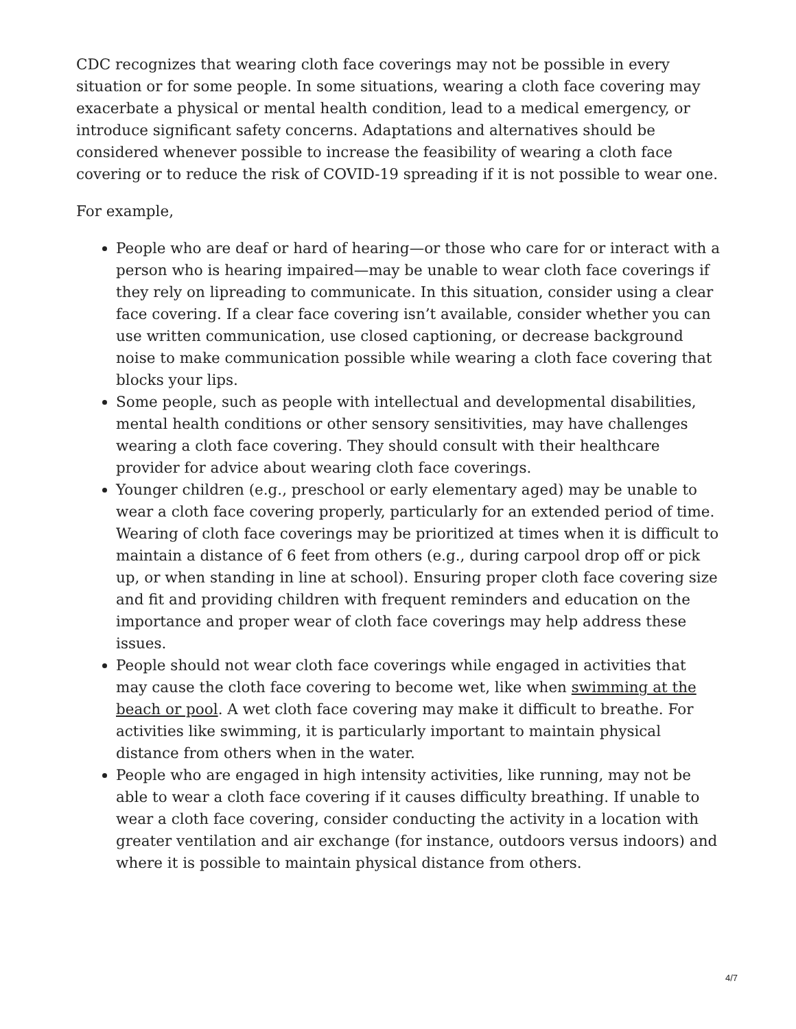CDC recognizes that wearing cloth face coverings may not be possible in every situation or for some people. In some situations, wearing a cloth face covering may exacerbate a physical or mental health condition, lead to a medical emergency, or introduce significant safety concerns. Adaptations and alternatives should be considered whenever possible to increase the feasibility of wearing a cloth face covering or to reduce the risk of COVID-19 spreading if it is not possible to wear one.
For example,
People who are deaf or hard of hearing—or those who care for or interact with a person who is hearing impaired—may be unable to wear cloth face coverings if they rely on lipreading to communicate. In this situation, consider using a clear face covering. If a clear face covering isn’t available, consider whether you can use written communication, use closed captioning, or decrease background noise to make communication possible while wearing a cloth face covering that blocks your lips.
Some people, such as people with intellectual and developmental disabilities, mental health conditions or other sensory sensitivities, may have challenges wearing a cloth face covering. They should consult with their healthcare provider for advice about wearing cloth face coverings.
Younger children (e.g., preschool or early elementary aged) may be unable to wear a cloth face covering properly, particularly for an extended period of time. Wearing of cloth face coverings may be prioritized at times when it is difficult to maintain a distance of 6 feet from others (e.g., during carpool drop off or pick up, or when standing in line at school). Ensuring proper cloth face covering size and fit and providing children with frequent reminders and education on the importance and proper wear of cloth face coverings may help address these issues.
People should not wear cloth face coverings while engaged in activities that may cause the cloth face covering to become wet, like when swimming at the beach or pool. A wet cloth face covering may make it difficult to breathe. For activities like swimming, it is particularly important to maintain physical distance from others when in the water.
People who are engaged in high intensity activities, like running, may not be able to wear a cloth face covering if it causes difficulty breathing. If unable to wear a cloth face covering, consider conducting the activity in a location with greater ventilation and air exchange (for instance, outdoors versus indoors) and where it is possible to maintain physical distance from others.
4/7